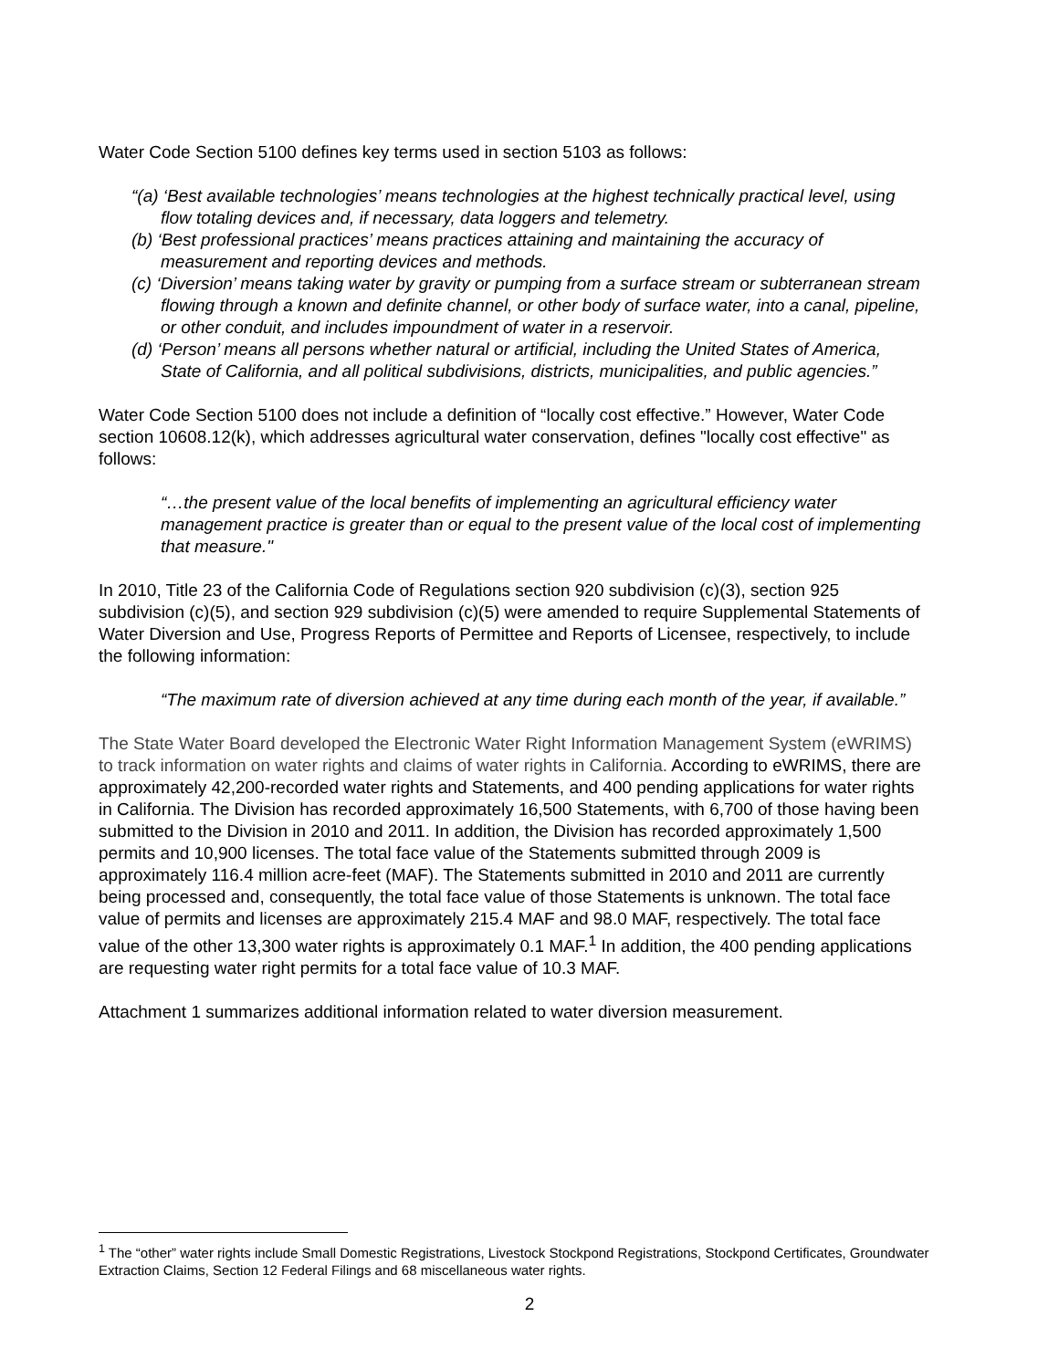Water Code Section 5100 defines key terms used in section 5103 as follows:
“(a) ‘Best available technologies’ means technologies at the highest technically practical level, using flow totaling devices and, if necessary, data loggers and telemetry.
(b) ‘Best professional practices’ means practices attaining and maintaining the accuracy of measurement and reporting devices and methods.
(c) ‘Diversion’ means taking water by gravity or pumping from a surface stream or subterranean stream flowing through a known and definite channel, or other body of surface water, into a canal, pipeline, or other conduit, and includes impoundment of water in a reservoir.
(d) ‘Person’ means all persons whether natural or artificial, including the United States of America, State of California, and all political subdivisions, districts, municipalities, and public agencies.”
Water Code Section 5100 does not include a definition of “locally cost effective.” However, Water Code section 10608.12(k), which addresses agricultural water conservation, defines "locally cost effective" as follows:
“…the present value of the local benefits of implementing an agricultural efficiency water management practice is greater than or equal to the present value of the local cost of implementing that measure."
In 2010, Title 23 of the California Code of Regulations section 920 subdivision (c)(3), section 925 subdivision (c)(5), and section 929 subdivision (c)(5) were amended to require Supplemental Statements of Water Diversion and Use, Progress Reports of Permittee and Reports of Licensee, respectively, to include the following information:
“The maximum rate of diversion achieved at any time during each month of the year, if available.”
The State Water Board developed the Electronic Water Right Information Management System (eWRIMS) to track information on water rights and claims of water rights in California. According to eWRIMS, there are approximately 42,200-recorded water rights and Statements, and 400 pending applications for water rights in California. The Division has recorded approximately 16,500 Statements, with 6,700 of those having been submitted to the Division in 2010 and 2011. In addition, the Division has recorded approximately 1,500 permits and 10,900 licenses. The total face value of the Statements submitted through 2009 is approximately 116.4 million acre-feet (MAF). The Statements submitted in 2010 and 2011 are currently being processed and, consequently, the total face value of those Statements is unknown. The total face value of permits and licenses are approximately 215.4 MAF and 98.0 MAF, respectively. The total face value of the other 13,300 water rights is approximately 0.1 MAF.<sup>1</sup> In addition, the 400 pending applications are requesting water right permits for a total face value of 10.3 MAF.
Attachment 1 summarizes additional information related to water diversion measurement.
<sup>1</sup> The “other” water rights include Small Domestic Registrations, Livestock Stockpond Registrations, Stockpond Certificates, Groundwater Extraction Claims, Section 12 Federal Filings and 68 miscellaneous water rights.
2